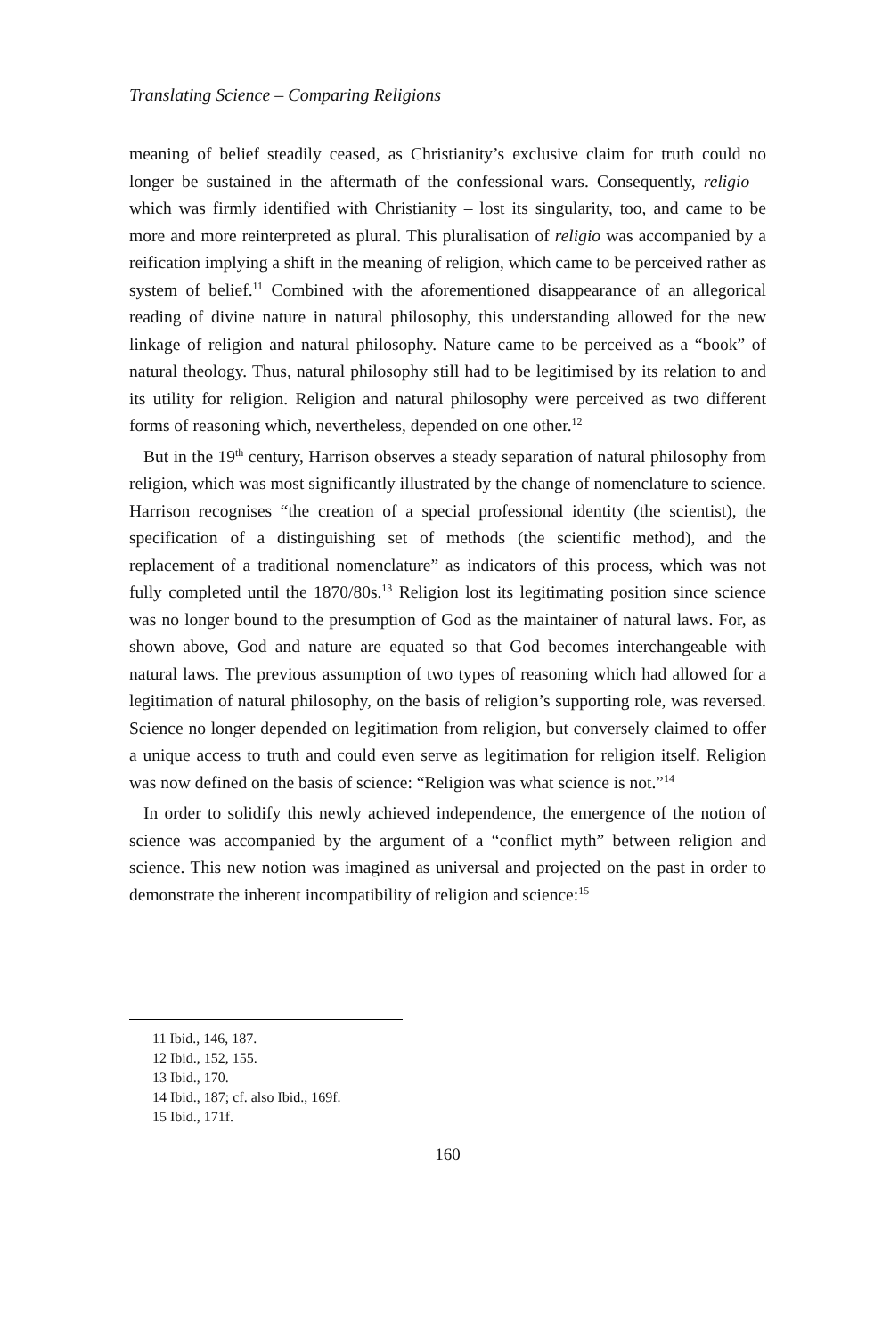Translating Science – Comparing Religions
meaning of belief steadily ceased, as Christianity’s exclusive claim for truth could no longer be sustained in the aftermath of the confessional wars. Consequently, religio – which was firmly identified with Christianity – lost its singularity, too, and came to be more and more reinterpreted as plural. This pluralisation of religio was accompanied by a reification implying a shift in the meaning of religion, which came to be perceived rather as system of belief.<sup>11</sup> Combined with the aforementioned disappearance of an allegorical reading of divine nature in natural philosophy, this understanding allowed for the new linkage of religion and natural philosophy. Nature came to be perceived as a “book” of natural theology. Thus, natural philosophy still had to be legitimised by its relation to and its utility for religion. Religion and natural philosophy were perceived as two different forms of reasoning which, nevertheless, depended on one other.<sup>12</sup>
But in the 19<sup>th</sup> century, Harrison observes a steady separation of natural philosophy from religion, which was most significantly illustrated by the change of nomenclature to science. Harrison recognises “the creation of a special professional identity (the scientist), the specification of a distinguishing set of methods (the scientific method), and the replacement of a traditional nomenclature” as indicators of this process, which was not fully completed until the 1870/80s.<sup>13</sup> Religion lost its legitimating position since science was no longer bound to the presumption of God as the maintainer of natural laws. For, as shown above, God and nature are equated so that God becomes interchangeable with natural laws. The previous assumption of two types of reasoning which had allowed for a legitimation of natural philosophy, on the basis of religion’s supporting role, was reversed. Science no longer depended on legitimation from religion, but conversely claimed to offer a unique access to truth and could even serve as legitimation for religion itself. Religion was now defined on the basis of science: “Religion was what science is not.”<sup>14</sup>
In order to solidify this newly achieved independence, the emergence of the notion of science was accompanied by the argument of a “conflict myth” between religion and science. This new notion was imagined as universal and projected on the past in order to demonstrate the inherent incompatibility of religion and science:<sup>15</sup>
11 Ibid., 146, 187.
12 Ibid., 152, 155.
13 Ibid., 170.
14 Ibid., 187; cf. also Ibid., 169f.
15 Ibid., 171f.
160